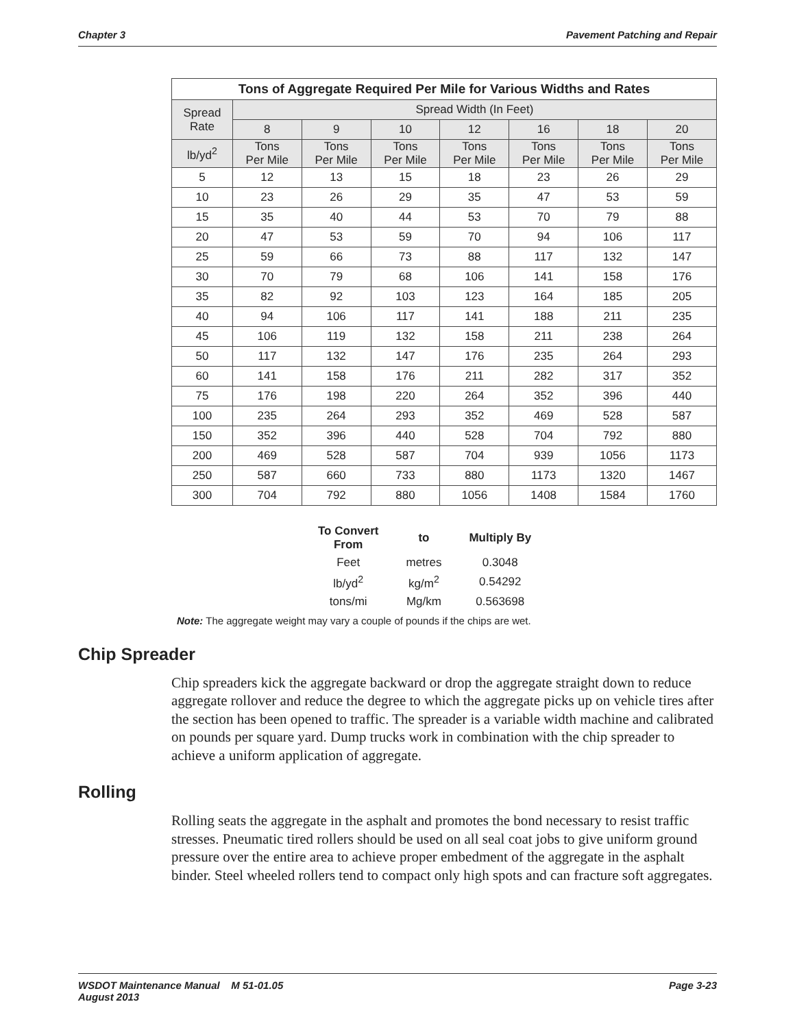Chapter 3 Pavement Patching and Repair
| Tons of Aggregate Required Per Mile for Various Widths and Rates | | | | | | | |
| --- | --- | --- | --- | --- | --- | --- | --- |
| Spread Rate | Spread Width (In Feet) | | | | | | |
| | 8 | 9 | 10 | 12 | 16 | 18 | 20 |
| lb/yd<sup>2</sup> | Tons Per Mile | Tons Per Mile | Tons Per Mile | Tons Per Mile | Tons Per Mile | Tons Per Mile | Tons Per Mile |
| 5 | 12 | 13 | 15 | 18 | 23 | 26 | 29 |
| 10 | 23 | 26 | 29 | 35 | 47 | 53 | 59 |
| 15 | 35 | 40 | 44 | 53 | 70 | 79 | 88 |
| 20 | 47 | 53 | 59 | 70 | 94 | 106 | 117 |
| 25 | 59 | 66 | 73 | 88 | 117 | 132 | 147 |
| 30 | 70 | 79 | 68 | 106 | 141 | 158 | 176 |
| 35 | 82 | 92 | 103 | 123 | 164 | 185 | 205 |
| 40 | 94 | 106 | 117 | 141 | 188 | 211 | 235 |
| 45 | 106 | 119 | 132 | 158 | 211 | 238 | 264 |
| 50 | 117 | 132 | 147 | 176 | 235 | 264 | 293 |
| 60 | 141 | 158 | 176 | 211 | 282 | 317 | 352 |
| 75 | 176 | 198 | 220 | 264 | 352 | 396 | 440 |
| 100 | 235 | 264 | 293 | 352 | 469 | 528 | 587 |
| 150 | 352 | 396 | 440 | 528 | 704 | 792 | 880 |
| 200 | 469 | 528 | 587 | 704 | 939 | 1056 | 1173 |
| 250 | 587 | 660 | 733 | 880 | 1173 | 1320 | 1467 |
| 300 | 704 | 792 | 880 | 1056 | 1408 | 1584 | 1760 |
| To Convert From | to | Multiply By |
| --- | --- | --- |
| Feet | metres | 0.3048 |
| lb/yd<sup>2</sup> | kg/m<sup>2</sup> | 0.54292 |
| tons/mi | Mg/km | 0.563698 |
Note: The aggregate weight may vary a couple of pounds if the chips are wet.
Chip Spreader
Chip spreaders kick the aggregate backward or drop the aggregate straight down to reduce aggregate rollover and reduce the degree to which the aggregate picks up on vehicle tires after the section has been opened to traffic. The spreader is a variable width machine and calibrated on pounds per square yard. Dump trucks work in combination with the chip spreader to achieve a uniform application of aggregate.
Rolling
Rolling seats the aggregate in the asphalt and promotes the bond necessary to resist traffic stresses. Pneumatic tired rollers should be used on all seal coat jobs to give uniform ground pressure over the entire area to achieve proper embedment of the aggregate in the asphalt binder. Steel wheeled rollers tend to compact only high spots and can fracture soft aggregates.
WSDOT Maintenance Manual M 51-01.05
August 2013 Page 3-23